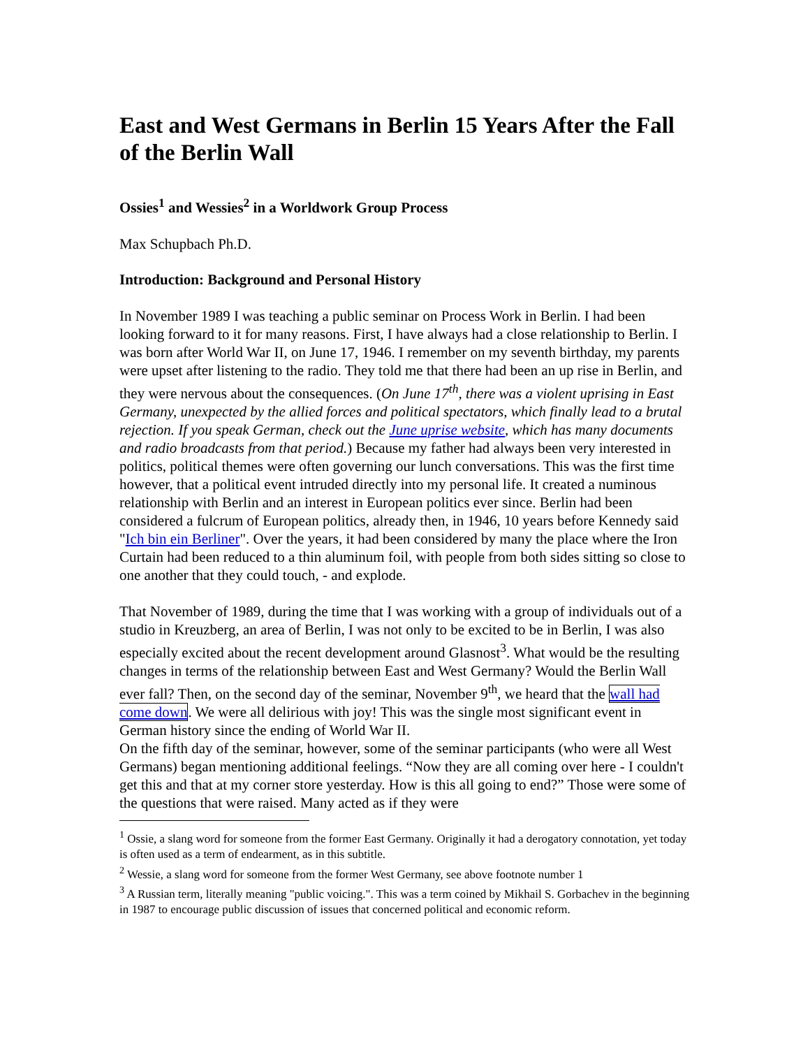East and West Germans in Berlin 15 Years After the Fall of the Berlin Wall
Ossies<sup>1</sup> and Wessies<sup>2</sup> in a Worldwork Group Process
Max Schupbach Ph.D.
Introduction: Background and Personal History
In November 1989 I was teaching a public seminar on Process Work in Berlin. I had been looking forward to it for many reasons. First, I have always had a close relationship to Berlin. I was born after World War II, on June 17, 1946. I remember on my seventh birthday, my parents were upset after listening to the radio. They told me that there had been an up rise in Berlin, and they were nervous about the consequences. (On June 17<sup>th</sup>, there was a violent uprising in East Germany, unexpected by the allied forces and political spectators, which finally lead to a brutal rejection. If you speak German, check out the June uprise website, which has many documents and radio broadcasts from that period.) Because my father had always been very interested in politics, political themes were often governing our lunch conversations. This was the first time however, that a political event intruded directly into my personal life. It created a numinous relationship with Berlin and an interest in European politics ever since. Berlin had been considered a fulcrum of European politics, already then, in 1946, 10 years before Kennedy said "Ich bin ein Berliner". Over the years, it had been considered by many the place where the Iron Curtain had been reduced to a thin aluminum foil, with people from both sides sitting so close to one another that they could touch, - and explode.
That November of 1989, during the time that I was working with a group of individuals out of a studio in Kreuzberg, an area of Berlin, I was not only to be excited to be in Berlin, I was also especially excited about the recent development around Glasnost<sup>3</sup>. What would be the resulting changes in terms of the relationship between East and West Germany? Would the Berlin Wall ever fall? Then, on the second day of the seminar, November 9<sup>th</sup>, we heard that the wall had come down. We were all delirious with joy! This was the single most significant event in German history since the ending of World War II.
On the fifth day of the seminar, however, some of the seminar participants (who were all West Germans) began mentioning additional feelings. “Now they are all coming over here - I couldn't get this and that at my corner store yesterday. How is this all going to end?” Those were some of the questions that were raised. Many acted as if they were
<sup>1</sup> Ossie, a slang word for someone from the former East Germany. Originally it had a derogatory connotation, yet today is often used as a term of endearment, as in this subtitle.
<sup>2</sup> Wessie, a slang word for someone from the former West Germany, see above footnote number 1
<sup>3</sup> A Russian term, literally meaning "public voicing.". This was a term coined by Mikhail S. Gorbachev in the beginning in 1987 to encourage public discussion of issues that concerned political and economic reform.